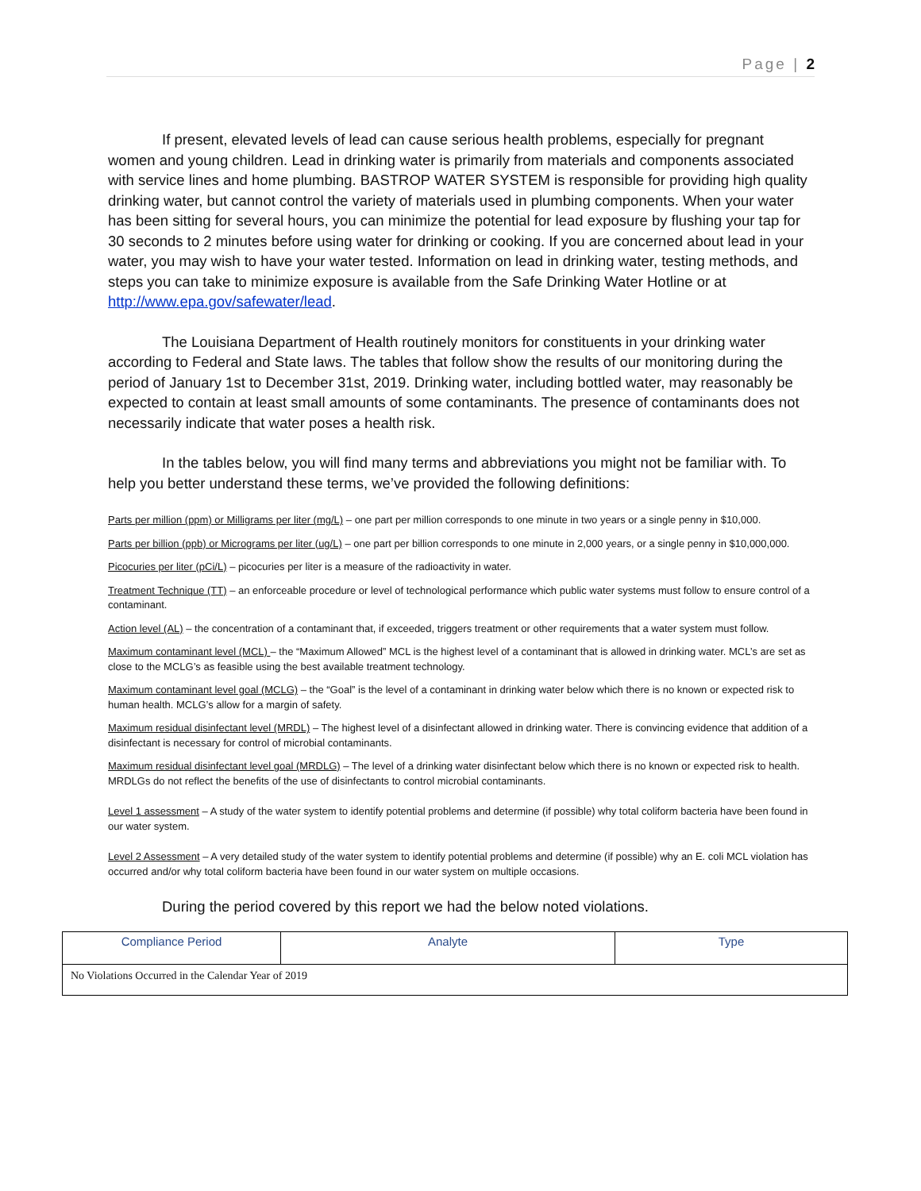Page | 2
If present, elevated levels of lead can cause serious health problems, especially for pregnant women and young children. Lead in drinking water is primarily from materials and components associated with service lines and home plumbing. BASTROP WATER SYSTEM is responsible for providing high quality drinking water, but cannot control the variety of materials used in plumbing components. When your water has been sitting for several hours, you can minimize the potential for lead exposure by flushing your tap for 30 seconds to 2 minutes before using water for drinking or cooking. If you are concerned about lead in your water, you may wish to have your water tested. Information on lead in drinking water, testing methods, and steps you can take to minimize exposure is available from the Safe Drinking Water Hotline or at http://www.epa.gov/safewater/lead.
The Louisiana Department of Health routinely monitors for constituents in your drinking water according to Federal and State laws. The tables that follow show the results of our monitoring during the period of January 1st to December 31st, 2019. Drinking water, including bottled water, may reasonably be expected to contain at least small amounts of some contaminants. The presence of contaminants does not necessarily indicate that water poses a health risk.
In the tables below, you will find many terms and abbreviations you might not be familiar with. To help you better understand these terms, we’ve provided the following definitions:
Parts per million (ppm) or Milligrams per liter (mg/L) – one part per million corresponds to one minute in two years or a single penny in $10,000.
Parts per billion (ppb) or Micrograms per liter (ug/L) – one part per billion corresponds to one minute in 2,000 years, or a single penny in $10,000,000.
Picocuries per liter (pCi/L) – picocuries per liter is a measure of the radioactivity in water.
Treatment Technique (TT) – an enforceable procedure or level of technological performance which public water systems must follow to ensure control of a contaminant.
Action level (AL) – the concentration of a contaminant that, if exceeded, triggers treatment or other requirements that a water system must follow.
Maximum contaminant level (MCL) – the “Maximum Allowed” MCL is the highest level of a contaminant that is allowed in drinking water. MCL’s are set as close to the MCLG’s as feasible using the best available treatment technology.
Maximum contaminant level goal (MCLG) – the “Goal” is the level of a contaminant in drinking water below which there is no known or expected risk to human health. MCLG’s allow for a margin of safety.
Maximum residual disinfectant level (MRDL) – The highest level of a disinfectant allowed in drinking water. There is convincing evidence that addition of a disinfectant is necessary for control of microbial contaminants.
Maximum residual disinfectant level goal (MRDLG) – The level of a drinking water disinfectant below which there is no known or expected risk to health. MRDLGs do not reflect the benefits of the use of disinfectants to control microbial contaminants.
Level 1 assessment – A study of the water system to identify potential problems and determine (if possible) why total coliform bacteria have been found in our water system.
Level 2 Assessment – A very detailed study of the water system to identify potential problems and determine (if possible) why an E. coli MCL violation has occurred and/or why total coliform bacteria have been found in our water system on multiple occasions.
During the period covered by this report we had the below noted violations.
| Compliance Period | Analyte | Type |
| --- | --- | --- |
| No Violations Occurred in the Calendar Year of 2019 | | |